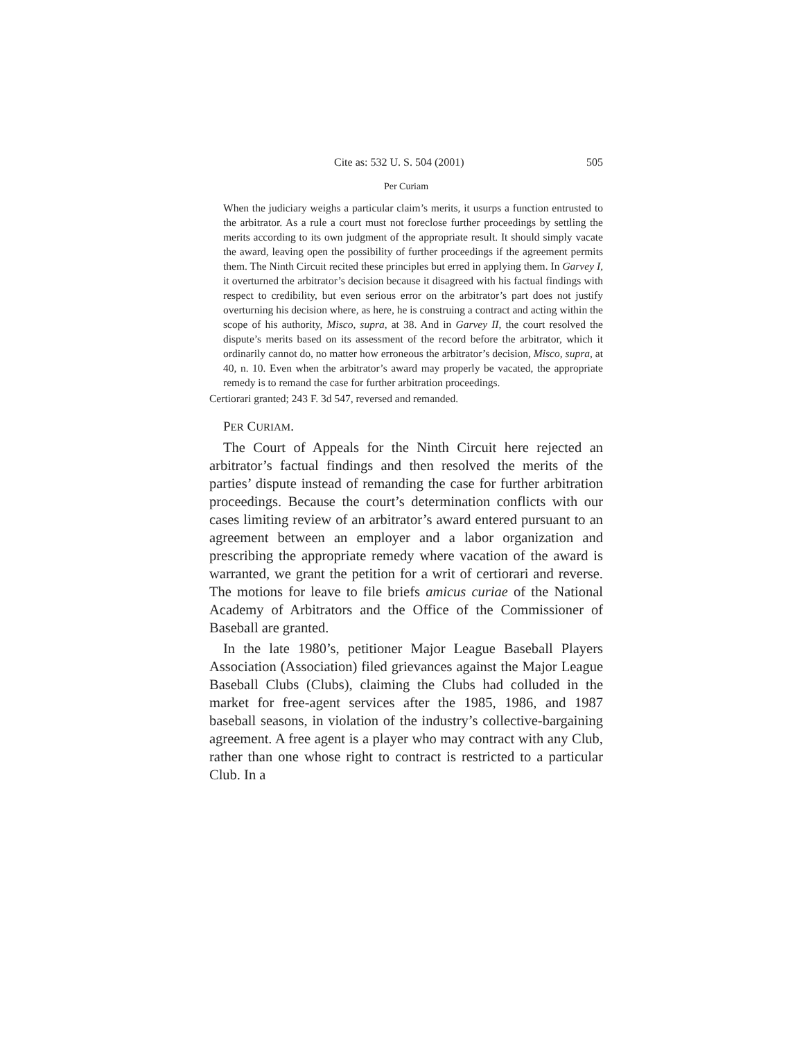Cite as: 532 U. S. 504 (2001) 505
Per Curiam
When the judiciary weighs a particular claim’s merits, it usurps a function entrusted to the arbitrator. As a rule a court must not foreclose further proceedings by settling the merits according to its own judgment of the appropriate result. It should simply vacate the award, leaving open the possibility of further proceedings if the agreement permits them. The Ninth Circuit recited these principles but erred in applying them. In Garvey I, it overturned the arbitrator’s decision because it disagreed with his factual findings with respect to credibility, but even serious error on the arbitrator’s part does not justify overturning his decision where, as here, he is construing a contract and acting within the scope of his authority, Misco, supra, at 38. And in Garvey II, the court resolved the dispute’s merits based on its assessment of the record before the arbitrator, which it ordinarily cannot do, no matter how erroneous the arbitrator’s decision, Misco, supra, at 40, n. 10. Even when the arbitrator’s award may properly be vacated, the appropriate remedy is to remand the case for further arbitration proceedings.
Certiorari granted; 243 F. 3d 547, reversed and remanded.
PER CURIAM.
The Court of Appeals for the Ninth Circuit here rejected an arbitrator’s factual findings and then resolved the merits of the parties’ dispute instead of remanding the case for further arbitration proceedings. Because the court’s determination conflicts with our cases limiting review of an arbitrator’s award entered pursuant to an agreement between an employer and a labor organization and prescribing the appropriate remedy where vacation of the award is warranted, we grant the petition for a writ of certiorari and reverse. The motions for leave to file briefs amicus curiae of the National Academy of Arbitrators and the Office of the Commissioner of Baseball are granted.
In the late 1980’s, petitioner Major League Baseball Players Association (Association) filed grievances against the Major League Baseball Clubs (Clubs), claiming the Clubs had colluded in the market for free-agent services after the 1985, 1986, and 1987 baseball seasons, in violation of the industry’s collective-bargaining agreement. A free agent is a player who may contract with any Club, rather than one whose right to contract is restricted to a particular Club. In a